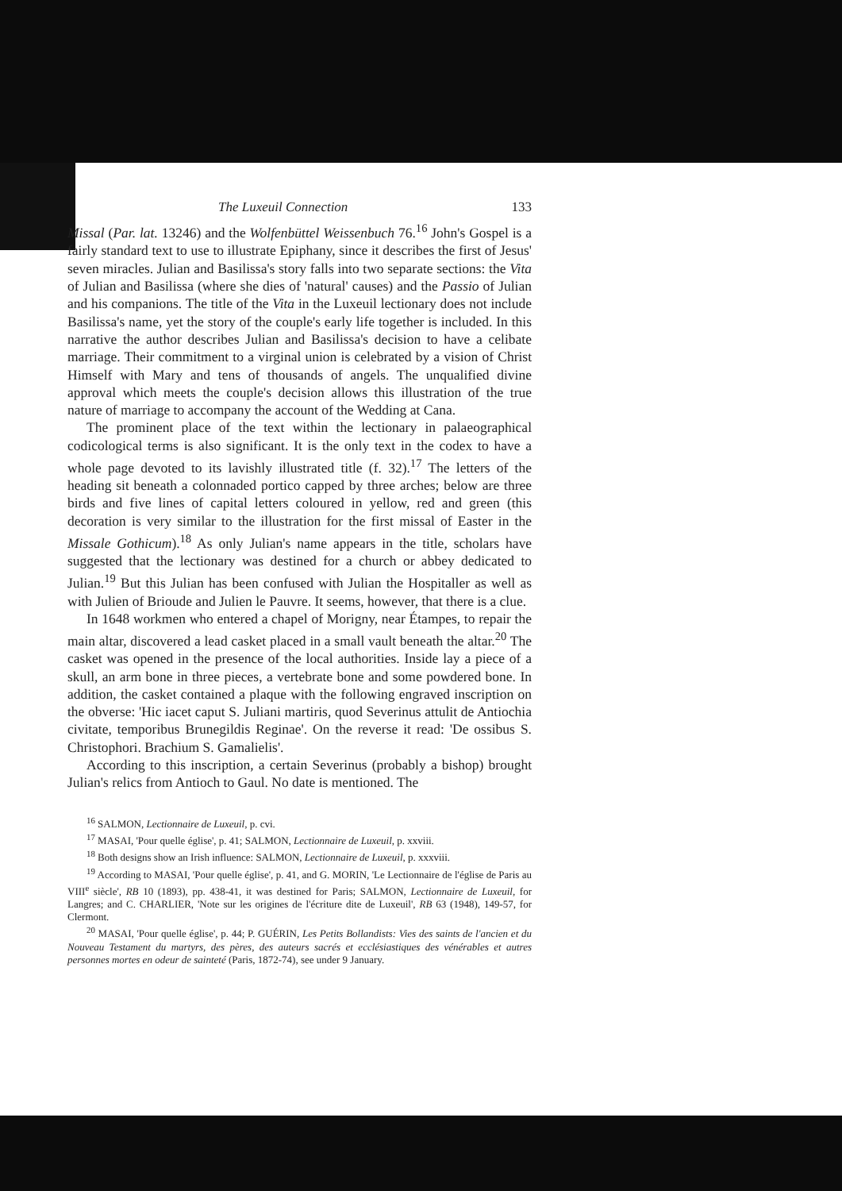The Luxeuil Connection 133
Missal (Par. lat. 13246) and the Wolfenbüttel Weissenbuch 76.<sup>16</sup> John's Gospel is a fairly standard text to use to illustrate Epiphany, since it describes the first of Jesus' seven miracles. Julian and Basilissa's story falls into two separate sections: the Vita of Julian and Basilissa (where she dies of 'natural' causes) and the Passio of Julian and his companions. The title of the Vita in the Luxeuil lectionary does not include Basilissa's name, yet the story of the couple's early life together is included. In this narrative the author describes Julian and Basilissa's decision to have a celibate marriage. Their commitment to a virginal union is celebrated by a vision of Christ Himself with Mary and tens of thousands of angels. The unqualified divine approval which meets the couple's decision allows this illustration of the true nature of marriage to accompany the account of the Wedding at Cana.
The prominent place of the text within the lectionary in palaeographical codicological terms is also significant. It is the only text in the codex to have a whole page devoted to its lavishly illustrated title (f. 32).<sup>17</sup> The letters of the heading sit beneath a colonnaded portico capped by three arches; below are three birds and five lines of capital letters coloured in yellow, red and green (this decoration is very similar to the illustration for the first missal of Easter in the Missale Gothicum).<sup>18</sup> As only Julian's name appears in the title, scholars have suggested that the lectionary was destined for a church or abbey dedicated to Julian.<sup>19</sup> But this Julian has been confused with Julian the Hospitaller as well as with Julien of Brioude and Julien le Pauvre. It seems, however, that there is a clue.
In 1648 workmen who entered a chapel of Morigny, near Étampes, to repair the main altar, discovered a lead casket placed in a small vault beneath the altar.<sup>20</sup> The casket was opened in the presence of the local authorities. Inside lay a piece of a skull, an arm bone in three pieces, a vertebrate bone and some powdered bone. In addition, the casket contained a plaque with the following engraved inscription on the obverse: 'Hic iacet caput S. Juliani martiris, quod Severinus attulit de Antiochia civitate, temporibus Brunegildis Reginae'. On the reverse it read: 'De ossibus S. Christophori. Brachium S. Gamalielis'.
According to this inscription, a certain Severinus (probably a bishop) brought Julian's relics from Antioch to Gaul. No date is mentioned. The
<sup>16</sup> SALMON, Lectionnaire de Luxeuil, p. cvi.
<sup>17</sup> MASAI, 'Pour quelle église', p. 41; SALMON, Lectionnaire de Luxeuil, p. xxviii.
<sup>18</sup> Both designs show an Irish influence: SALMON, Lectionnaire de Luxeuil, p. xxxviii.
<sup>19</sup> According to MASAI, 'Pour quelle église', p. 41, and G. MORIN, 'Le Lectionnaire de l'église de Paris au VIII<sup>e</sup> siècle', RB 10 (1893), pp. 438-41, it was destined for Paris; SALMON, Lectionnaire de Luxeuil, for Langres; and C. CHARLIER, 'Note sur les origines de l'écriture dite de Luxeuil', RB 63 (1948), 149-57, for Clermont.
<sup>20</sup> MASAI, 'Pour quelle église', p. 44; P. GUÉRIN, Les Petits Bollandists: Vies des saints de l'ancien et du Nouveau Testament du martyrs, des pères, des auteurs sacrés et ecclésiastiques des vénérables et autres personnes mortes en odeur de sainteté (Paris, 1872-74), see under 9 January.